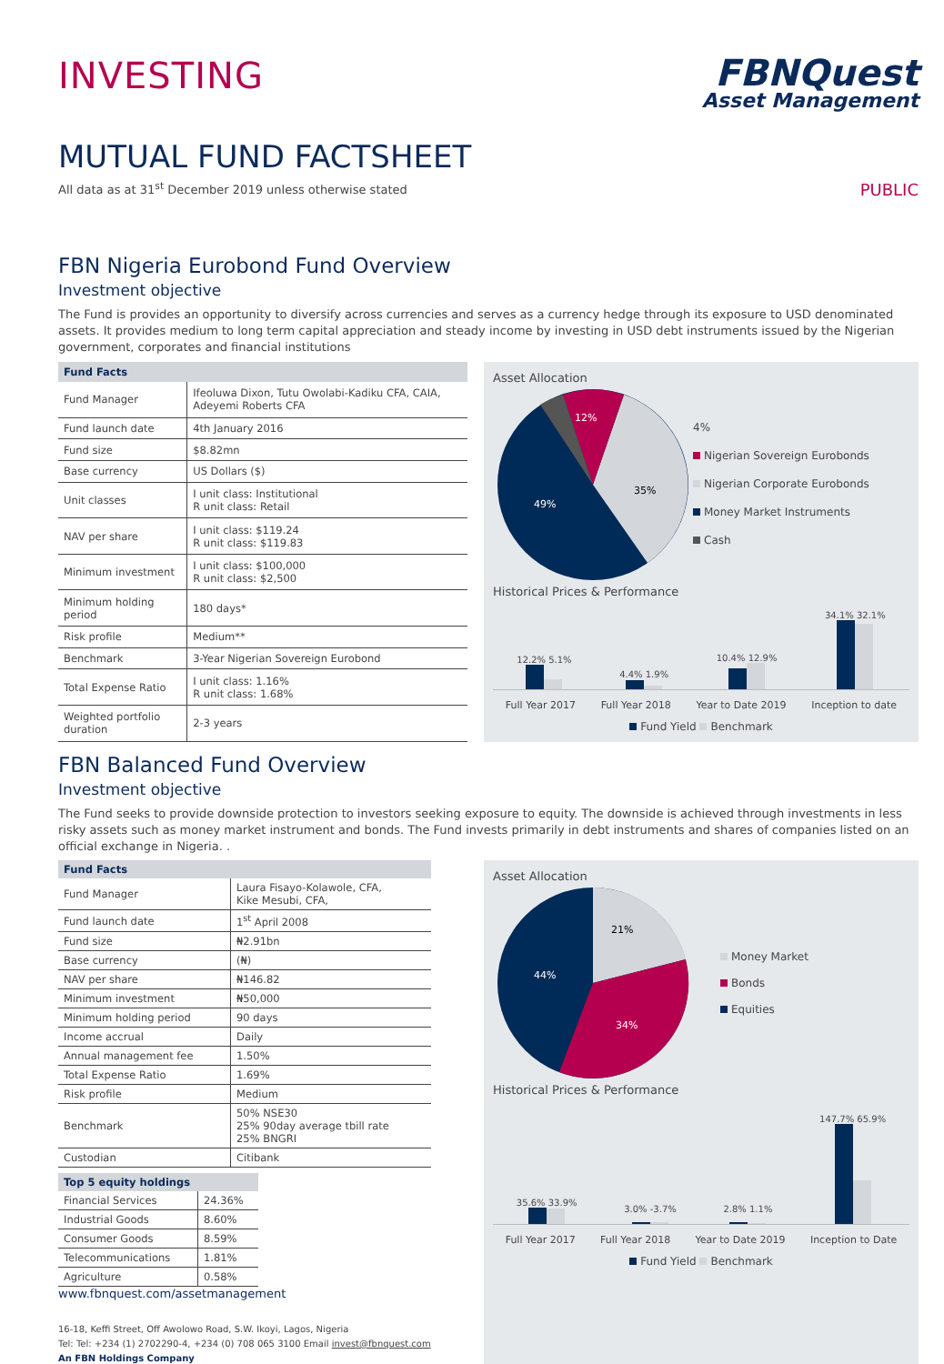INVESTING
FBNQuest
Asset Management
MUTUAL FUND FACTSHEET
All data as at 31<sup>st</sup> December 2019 unless otherwise stated PUBLIC
FBN Nigeria Eurobond Fund Overview
Investment objective
The Fund is provides an opportunity to diversify across currencies and serves as a currency hedge through its exposure to USD denominated assets. It provides medium to long term capital appreciation and steady income by investing in USD debt instruments issued by the Nigerian government, corporates and financial institutions
| Fund Facts | |
| --- | --- |
| Fund Manager | Ifeoluwa Dixon, Tutu Owolabi-Kadiku CFA, CAIA, Adeyemi Roberts CFA |
| Fund launch date | 4th January 2016 |
| Fund size | $8.82mn |
| Base currency | US Dollars ($) |
| Unit classes | I unit class: Institutional R unit class: Retail |
| NAV per share | I unit class: $119.24 R unit class: $119.83 |
| Minimum investment | I unit class: $100,000 R unit class: $2,500 |
| Minimum holding period | 180 days* |
| Risk profile | Medium** |
| Benchmark | 3-Year Nigerian Sovereign Eurobond |
| Total Expense Ratio | I unit class: 1.16% R unit class: 1.68% |
| Weighted portfolio duration | 2-3 years |
Asset Allocation
12%
35%
49%
4%
Nigerian Sovereign Eurobonds
Nigerian Corporate Eurobonds
Money Market Instruments
Cash
Historical Prices & Performance
12.2% 5.1%
4.4% 1.9%
10.4% 12.9%
34.1% 32.1%
Full Year 2017 Full Year 2018 Year to Date 2019 Inception to date
Fund Yield Benchmark
FBN Balanced Fund Overview
Investment objective
The Fund seeks to provide downside protection to investors seeking exposure to equity. The downside is achieved through investments in less risky assets such as money market instrument and bonds. The Fund invests primarily in debt instruments and shares of companies listed on an official exchange in Nigeria. .
| Fund Facts | |
| --- | --- |
| Fund Manager | Laura Fisayo-Kolawole, CFA, Kike Mesubi, CFA, |
| Fund launch date | 1<sup>st</sup> April 2008 |
| Fund size | ₦2.91bn |
| Base currency | (₦) |
| NAV per share | ₦146.82 |
| Minimum investment | ₦50,000 |
| Minimum holding period | 90 days |
| Income accrual | Daily |
| Annual management fee | 1.50% |
| Total Expense Ratio | 1.69% |
| Risk profile | Medium |
| Benchmark | 50% NSE30 25% 90day average tbill rate 25% BNGRI |
| Custodian | Citibank |
| Top 5 equity holdings | |
| --- | --- |
| Financial Services | 24.36% |
| Industrial Goods | 8.60% |
| Consumer Goods | 8.59% |
| Telecommunications | 1.81% |
| Agriculture | 0.58% |
www.fbnquest.com/assetmanagement
16-18, Keffi Street, Off Awolowo Road, S.W. Ikoyi, Lagos, Nigeria
Tel: Tel: +234 (1) 2702290-4, +234 (0) 708 065 3100 Email invest@fbnquest.com
An FBN Holdings Company
Asset Allocation
21%
34%
44%
Money Market
Bonds
Equities
Historical Prices & Performance
35.6% 33.9%
3.0% -3.7%
2.8% 1.1%
147.7% 65.9%
Full Year 2017 Full Year 2018 Year to Date 2019 Inception to Date
Fund Yield Benchmark